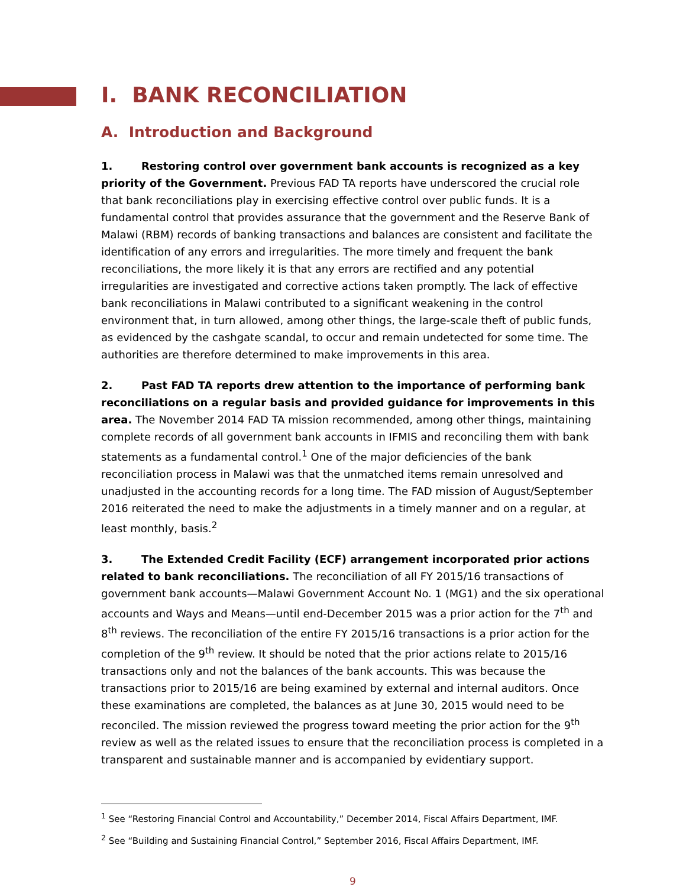I. BANK RECONCILIATION
A. Introduction and Background
1. Restoring control over government bank accounts is recognized as a key priority of the Government. Previous FAD TA reports have underscored the crucial role that bank reconciliations play in exercising effective control over public funds. It is a fundamental control that provides assurance that the government and the Reserve Bank of Malawi (RBM) records of banking transactions and balances are consistent and facilitate the identification of any errors and irregularities. The more timely and frequent the bank reconciliations, the more likely it is that any errors are rectified and any potential irregularities are investigated and corrective actions taken promptly. The lack of effective bank reconciliations in Malawi contributed to a significant weakening in the control environment that, in turn allowed, among other things, the large-scale theft of public funds, as evidenced by the cashgate scandal, to occur and remain undetected for some time. The authorities are therefore determined to make improvements in this area.
2. Past FAD TA reports drew attention to the importance of performing bank reconciliations on a regular basis and provided guidance for improvements in this area. The November 2014 FAD TA mission recommended, among other things, maintaining complete records of all government bank accounts in IFMIS and reconciling them with bank statements as a fundamental control.<sup>1</sup> One of the major deficiencies of the bank reconciliation process in Malawi was that the unmatched items remain unresolved and unadjusted in the accounting records for a long time. The FAD mission of August/September 2016 reiterated the need to make the adjustments in a timely manner and on a regular, at least monthly, basis.<sup>2</sup>
3. The Extended Credit Facility (ECF) arrangement incorporated prior actions related to bank reconciliations. The reconciliation of all FY 2015/16 transactions of government bank accounts—Malawi Government Account No. 1 (MG1) and the six operational accounts and Ways and Means—until end-December 2015 was a prior action for the 7<sup>th</sup> and 8<sup>th</sup> reviews. The reconciliation of the entire FY 2015/16 transactions is a prior action for the completion of the 9<sup>th</sup> review. It should be noted that the prior actions relate to 2015/16 transactions only and not the balances of the bank accounts. This was because the transactions prior to 2015/16 are being examined by external and internal auditors. Once these examinations are completed, the balances as at June 30, 2015 would need to be reconciled. The mission reviewed the progress toward meeting the prior action for the 9<sup>th</sup> review as well as the related issues to ensure that the reconciliation process is completed in a transparent and sustainable manner and is accompanied by evidentiary support.
<sup>1</sup> See “Restoring Financial Control and Accountability,” December 2014, Fiscal Affairs Department, IMF.
<sup>2</sup> See “Building and Sustaining Financial Control,” September 2016, Fiscal Affairs Department, IMF.
9